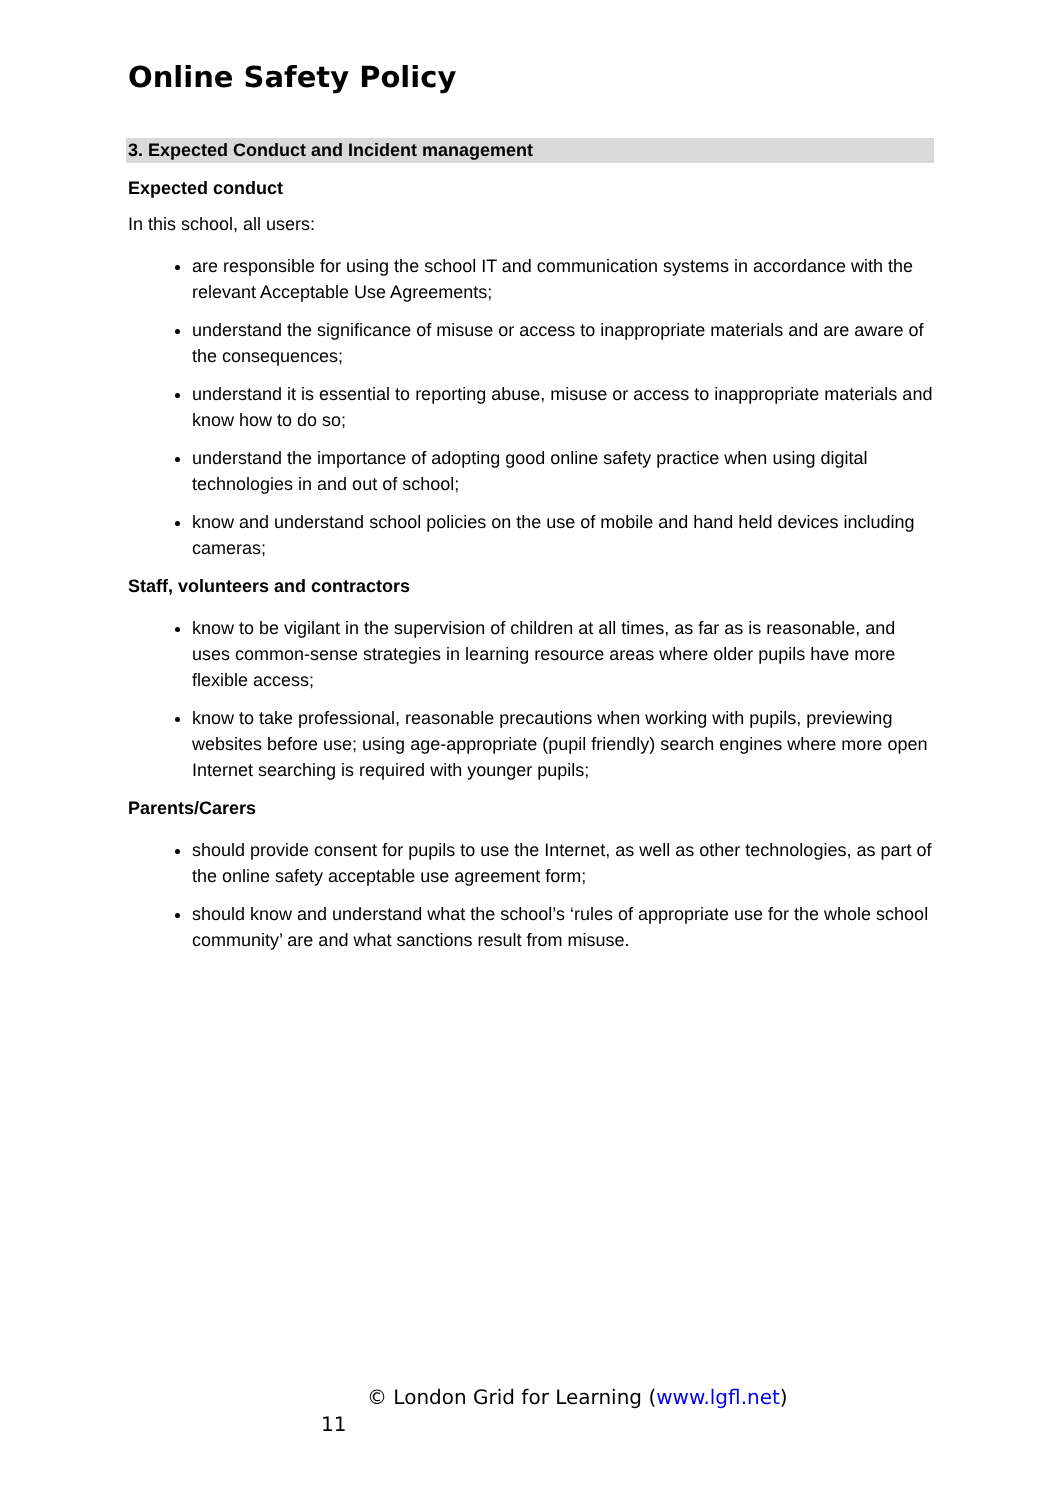Online Safety Policy
3. Expected Conduct and Incident management
Expected conduct
In this school, all users:
are responsible for using the school IT and communication systems in accordance with the relevant Acceptable Use Agreements;
understand the significance of misuse or access to inappropriate materials and are aware of the consequences;
understand it is essential to reporting abuse, misuse or access to inappropriate materials and know how to do so;
understand the importance of adopting good online safety practice when using digital technologies in and out of school;
know and understand school policies on the use of mobile and hand held devices including cameras;
Staff, volunteers and contractors
know to be vigilant in the supervision of children at all times, as far as is reasonable, and uses common-sense strategies in learning resource areas where older pupils have more flexible access;
know to take professional, reasonable precautions when working with pupils, previewing websites before use; using age-appropriate (pupil friendly) search engines where more open Internet searching is required with younger pupils;
Parents/Carers
should provide consent for pupils to use the Internet, as well as other technologies, as part of the online safety acceptable use agreement form;
should know and understand what the school’s ‘rules of appropriate use for the whole school community’ are and what sanctions result from misuse.
© London Grid for Learning (www.lgfl.net)
11